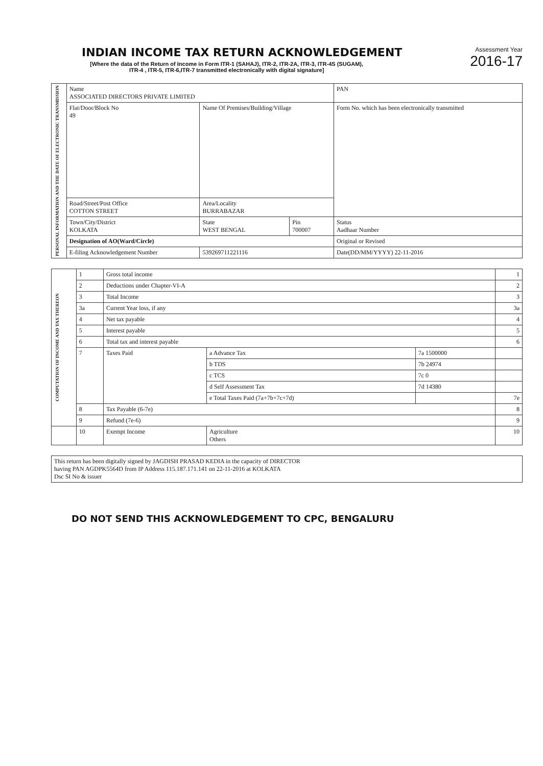INDIAN INCOME TAX RETURN ACKNOWLEDGEMENT
[Where the data of the Return of Income in Form ITR-1 (SAHAJ), ITR-2, ITR-2A, ITR-3, ITR-4S (SUGAM),
ITR-4 , ITR-5, ITR-6,ITR-7 transmitted electronically with digital signature]
Assessment Year
2016-17
| PERSONAL INFORMATION AND THE DATE OF ELECTRONIC TRANSMISSION | Name ASSOCIATED DIRECTORS PRIVATE LIMITED | | | PAN |
| | Flat/Door/Block No 49 | Name Of Premises/Building/Village | | Form No. which has been electronically transmitted |
| | Road/Street/Post Office COTTON STREET | Area/Locality BURRABAZAR | | |
| | Town/City/District KOLKATA | State WEST BENGAL | Pin 700007 | Status Aadhaar Number |
| | Designation of AO(Ward/Circle) | | | Original or Revised |
| | E-filing Acknowledgement Number | 539269711221116 | | Date(DD/MM/YYYY) 22-11-2016 |
| COMPUTATION OF INCOME AND TAX THEREON | 1 | Gross total income | | | 1 |
| | 2 | Deductions under Chapter-VI-A | | | 2 |
| | 3 | Total Income | | | 3 |
| | 3a | Current Year loss, if any | | | 3a |
| | 4 | Net tax payable | | | 4 |
| | 5 | Interest payable | | | 5 |
| | 6 | Total tax and interest payable | | | 6 |
| | 7 | Taxes Paid | a Advance Tax | 7a 1500000 | |
| | | | b TDS | 7b 24974 | |
| | | | c TCS | 7c 0 | |
| | | | d Self Assessment Tax | 7d 14380 | |
| | | | e Total Taxes Paid (7a+7b+7c+7d) | | 7e |
| | 8 | Tax Payable (6-7e) | | | 8 |
| | 9 | Refund (7e-6) | | | 9 |
| | 10 | Exempt Income | Agriculture Others | | 10 |
| This return has been digitally signed by JAGDISH PRASAD KEDIA in the capacity of DIRECTOR having PAN AGDPK5564D from IP Address 115.187.171.141 on 22-11-2016 at KOLKATA Dsc SI No & issuer |
DO NOT SEND THIS ACKNOWLEDGEMENT TO CPC, BENGALURU